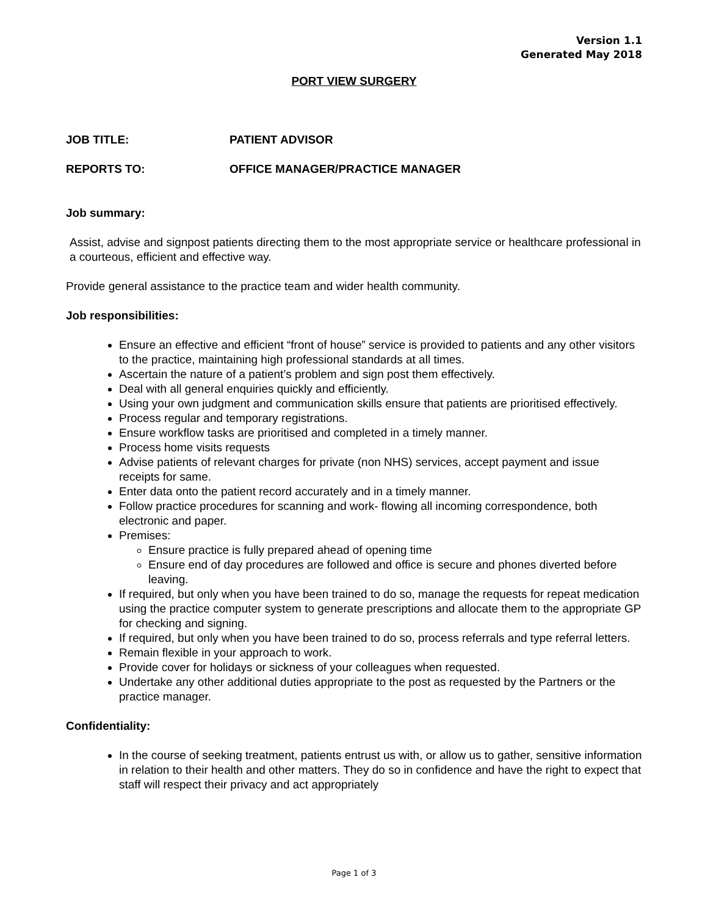Version 1.1
Generated May 2018
PORT VIEW SURGERY
JOB TITLE: PATIENT ADVISOR
REPORTS TO: OFFICE MANAGER/PRACTICE MANAGER
Job summary:
Assist, advise and signpost patients directing them to the most appropriate service or healthcare professional in a courteous, efficient and effective way.
Provide general assistance to the practice team and wider health community.
Job responsibilities:
Ensure an effective and efficient “front of house” service is provided to patients and any other visitors to the practice, maintaining high professional standards at all times.
Ascertain the nature of a patient’s problem and sign post them effectively.
Deal with all general enquiries quickly and efficiently.
Using your own judgment and communication skills ensure that patients are prioritised effectively.
Process regular and temporary registrations.
Ensure workflow tasks are prioritised and completed in a timely manner.
Process home visits requests
Advise patients of relevant charges for private (non NHS) services, accept payment and issue receipts for same.
Enter data onto the patient record accurately and in a timely manner.
Follow practice procedures for scanning and work- flowing all incoming correspondence, both electronic and paper.
Premises:
Ensure practice is fully prepared ahead of opening time
Ensure end of day procedures are followed and office is secure and phones diverted before leaving.
If required, but only when you have been trained to do so, manage the requests for repeat medication using the practice computer system to generate prescriptions and allocate them to the appropriate GP for checking and signing.
If required, but only when you have been trained to do so, process referrals and type referral letters.
Remain flexible in your approach to work.
Provide cover for holidays or sickness of your colleagues when requested.
Undertake any other additional duties appropriate to the post as requested by the Partners or the practice manager.
Confidentiality:
In the course of seeking treatment, patients entrust us with, or allow us to gather, sensitive information in relation to their health and other matters. They do so in confidence and have the right to expect that staff will respect their privacy and act appropriately
Page 1 of 3